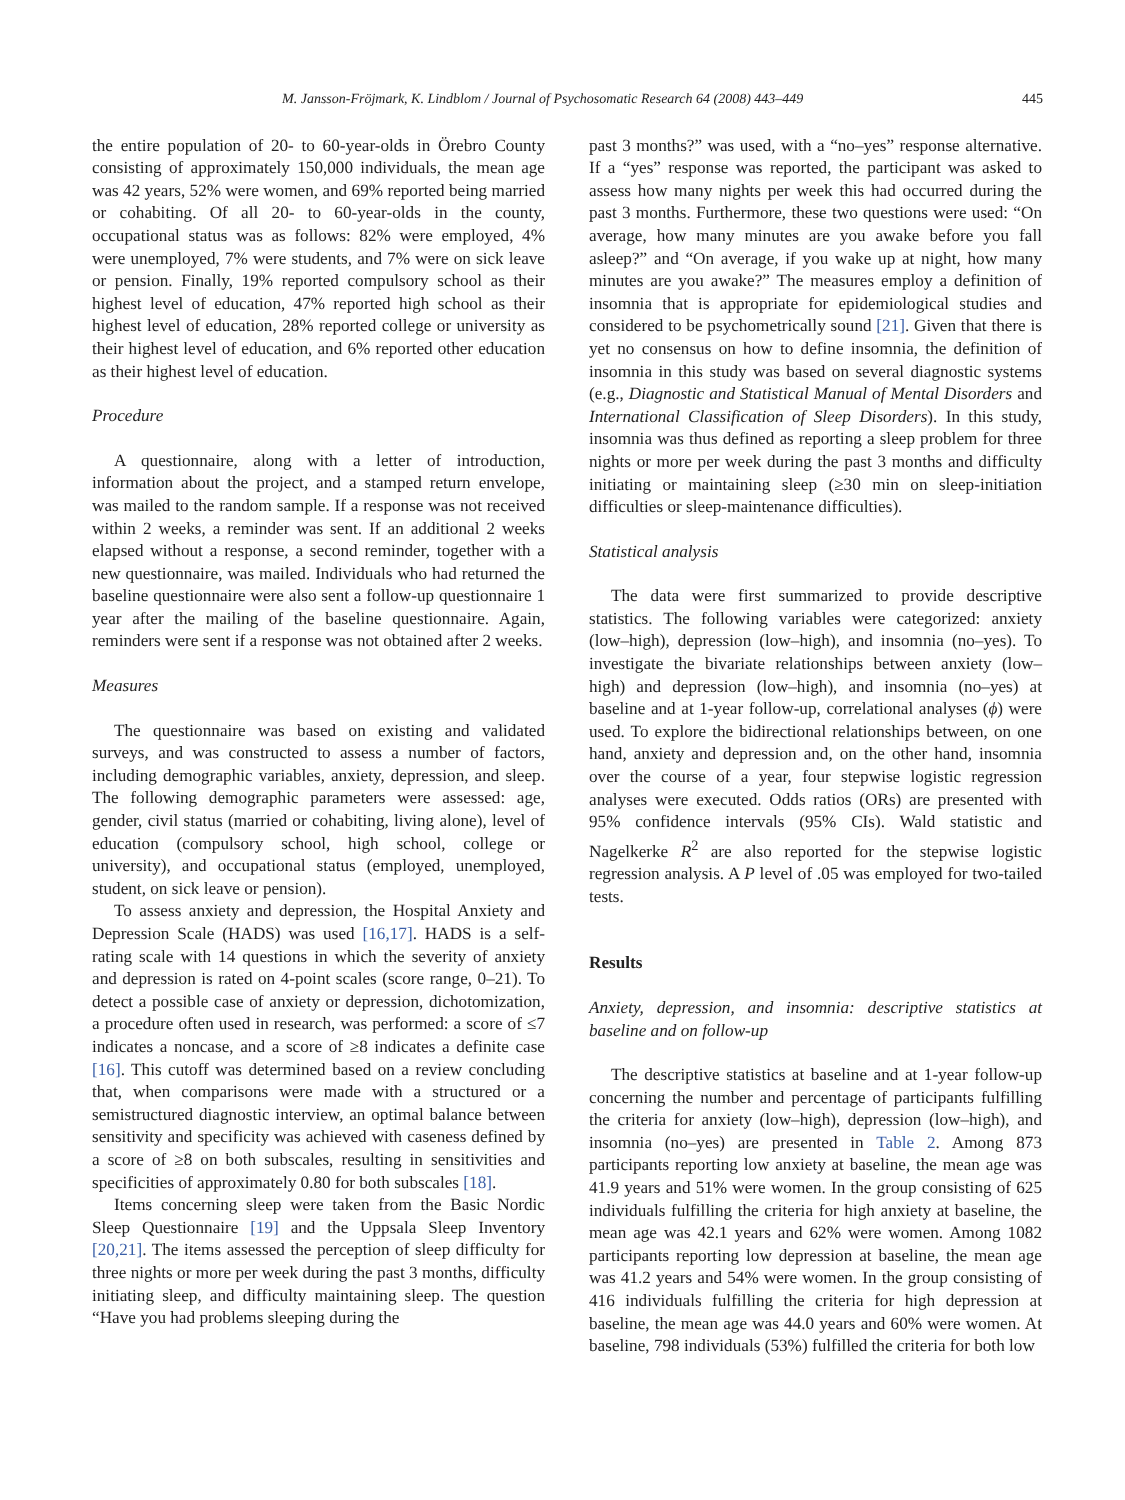M. Jansson-Fröjmark, K. Lindblom / Journal of Psychosomatic Research 64 (2008) 443–449 445
the entire population of 20- to 60-year-olds in Örebro County consisting of approximately 150,000 individuals, the mean age was 42 years, 52% were women, and 69% reported being married or cohabiting. Of all 20- to 60-year-olds in the county, occupational status was as follows: 82% were employed, 4% were unemployed, 7% were students, and 7% were on sick leave or pension. Finally, 19% reported compulsory school as their highest level of education, 47% reported high school as their highest level of education, 28% reported college or university as their highest level of education, and 6% reported other education as their highest level of education.
Procedure
A questionnaire, along with a letter of introduction, information about the project, and a stamped return envelope, was mailed to the random sample. If a response was not received within 2 weeks, a reminder was sent. If an additional 2 weeks elapsed without a response, a second reminder, together with a new questionnaire, was mailed. Individuals who had returned the baseline questionnaire were also sent a follow-up questionnaire 1 year after the mailing of the baseline questionnaire. Again, reminders were sent if a response was not obtained after 2 weeks.
Measures
The questionnaire was based on existing and validated surveys, and was constructed to assess a number of factors, including demographic variables, anxiety, depression, and sleep. The following demographic parameters were assessed: age, gender, civil status (married or cohabiting, living alone), level of education (compulsory school, high school, college or university), and occupational status (employed, unemployed, student, on sick leave or pension).
To assess anxiety and depression, the Hospital Anxiety and Depression Scale (HADS) was used [16,17]. HADS is a self-rating scale with 14 questions in which the severity of anxiety and depression is rated on 4-point scales (score range, 0–21). To detect a possible case of anxiety or depression, dichotomization, a procedure often used in research, was performed: a score of ≤7 indicates a noncase, and a score of ≥8 indicates a definite case [16]. This cutoff was determined based on a review concluding that, when comparisons were made with a structured or a semistructured diagnostic interview, an optimal balance between sensitivity and specificity was achieved with caseness defined by a score of ≥8 on both subscales, resulting in sensitivities and specificities of approximately 0.80 for both subscales [18].
Items concerning sleep were taken from the Basic Nordic Sleep Questionnaire [19] and the Uppsala Sleep Inventory [20,21]. The items assessed the perception of sleep difficulty for three nights or more per week during the past 3 months, difficulty initiating sleep, and difficulty maintaining sleep. The question “Have you had problems sleeping during the
past 3 months?” was used, with a “no–yes” response alternative. If a “yes” response was reported, the participant was asked to assess how many nights per week this had occurred during the past 3 months. Furthermore, these two questions were used: “On average, how many minutes are you awake before you fall asleep?” and “On average, if you wake up at night, how many minutes are you awake?” The measures employ a definition of insomnia that is appropriate for epidemiological studies and considered to be psychometrically sound [21]. Given that there is yet no consensus on how to define insomnia, the definition of insomnia in this study was based on several diagnostic systems (e.g., Diagnostic and Statistical Manual of Mental Disorders and International Classification of Sleep Disorders). In this study, insomnia was thus defined as reporting a sleep problem for three nights or more per week during the past 3 months and difficulty initiating or maintaining sleep (≥30 min on sleep-initiation difficulties or sleep-maintenance difficulties).
Statistical analysis
The data were first summarized to provide descriptive statistics. The following variables were categorized: anxiety (low–high), depression (low–high), and insomnia (no–yes). To investigate the bivariate relationships between anxiety (low–high) and depression (low–high), and insomnia (no–yes) at baseline and at 1-year follow-up, correlational analyses (ϕ) were used. To explore the bidirectional relationships between, on one hand, anxiety and depression and, on the other hand, insomnia over the course of a year, four stepwise logistic regression analyses were executed. Odds ratios (ORs) are presented with 95% confidence intervals (95% CIs). Wald statistic and Nagelkerke R<sup>2</sup> are also reported for the stepwise logistic regression analysis. A P level of .05 was employed for two-tailed tests.
Results
Anxiety, depression, and insomnia: descriptive statistics at baseline and on follow-up
The descriptive statistics at baseline and at 1-year follow-up concerning the number and percentage of participants fulfilling the criteria for anxiety (low–high), depression (low–high), and insomnia (no–yes) are presented in Table 2. Among 873 participants reporting low anxiety at baseline, the mean age was 41.9 years and 51% were women. In the group consisting of 625 individuals fulfilling the criteria for high anxiety at baseline, the mean age was 42.1 years and 62% were women. Among 1082 participants reporting low depression at baseline, the mean age was 41.2 years and 54% were women. In the group consisting of 416 individuals fulfilling the criteria for high depression at baseline, the mean age was 44.0 years and 60% were women. At baseline, 798 individuals (53%) fulfilled the criteria for both low